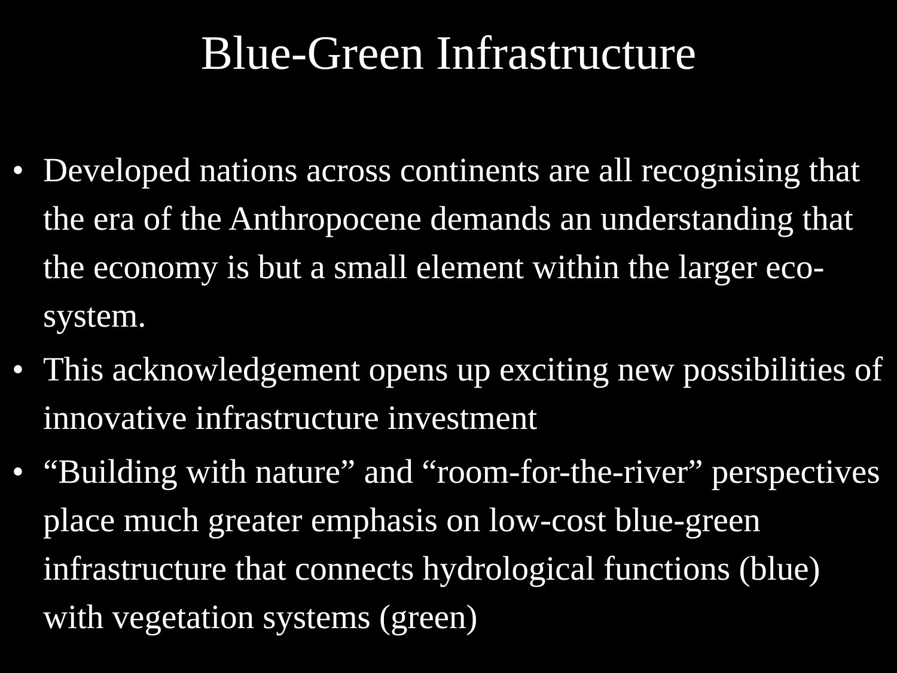Blue-Green Infrastructure
• Developed nations across continents are all recognising that the era of the Anthropocene demands an understanding that the economy is but a small element within the larger eco-system.
• This acknowledgement opens up exciting new possibilities of innovative infrastructure investment
• “Building with nature” and “room-for-the-river” perspectives place much greater emphasis on low-cost blue-green infrastructure that connects hydrological functions (blue) with vegetation systems (green)